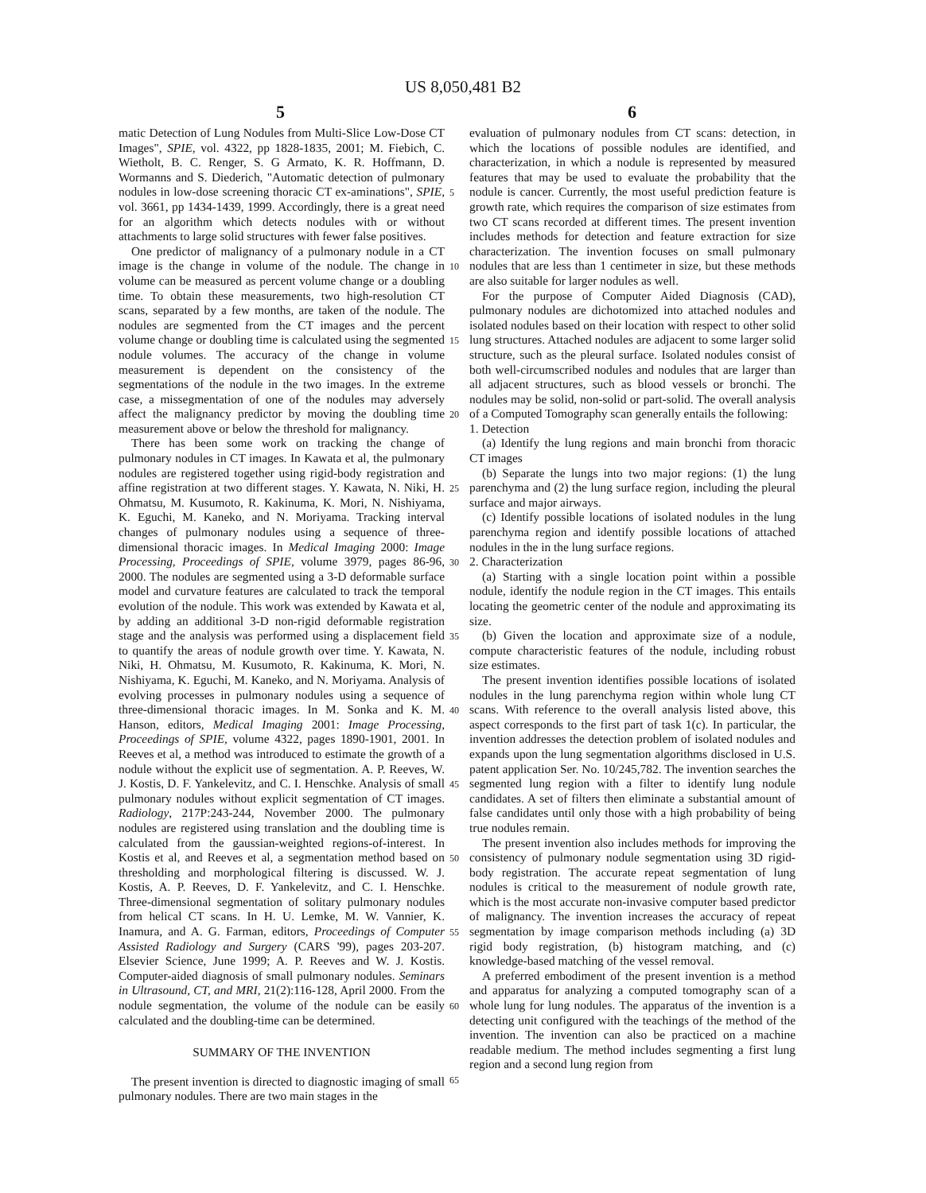US 8,050,481 B2
5 6
matic Detection of Lung Nodules from Multi-Slice Low-Dose CT Images", SPIE, vol. 4322, pp 1828-1835, 2001; M. Fiebich, C. Wietholt, B. C. Renger, S. G Armato, K. R. Hoffmann, D. Wormanns and S. Diederich, "Automatic detection of pulmonary nodules in low-dose screening thoracic CT ex-aminations", SPIE, vol. 3661, pp 1434-1439, 1999. Accordingly, there is a great need for an algorithm which detects nodules with or without attachments to large solid structures with fewer false positives.
One predictor of malignancy of a pulmonary nodule in a CT image is the change in volume of the nodule. The change in volume can be measured as percent volume change or a doubling time. To obtain these measurements, two high-resolution CT scans, separated by a few months, are taken of the nodule. The nodules are segmented from the CT images and the percent volume change or doubling time is calculated using the segmented nodule volumes. The accuracy of the change in volume measurement is dependent on the consistency of the segmentations of the nodule in the two images. In the extreme case, a missegmentation of one of the nodules may adversely affect the malignancy predictor by moving the doubling time measurement above or below the threshold for malignancy.
There has been some work on tracking the change of pulmonary nodules in CT images. In Kawata et al, the pulmonary nodules are registered together using rigid-body registration and affine registration at two different stages. Y. Kawata, N. Niki, H. Ohmatsu, M. Kusumoto, R. Kakinuma, K. Mori, N. Nishiyama, K. Eguchi, M. Kaneko, and N. Moriyama. Tracking interval changes of pulmonary nodules using a sequence of three-dimensional thoracic images. In Medical Imaging 2000: Image Processing, Proceedings of SPIE, volume 3979, pages 86-96, 2000. The nodules are segmented using a 3-D deformable surface model and curvature features are calculated to track the temporal evolution of the nodule. This work was extended by Kawata et al, by adding an additional 3-D non-rigid deformable registration stage and the analysis was performed using a displacement field to quantify the areas of nodule growth over time. Y. Kawata, N. Niki, H. Ohmatsu, M. Kusumoto, R. Kakinuma, K. Mori, N. Nishiyama, K. Eguchi, M. Kaneko, and N. Moriyama. Analysis of evolving processes in pulmonary nodules using a sequence of three-dimensional thoracic images. In M. Sonka and K. M. Hanson, editors, Medical Imaging 2001: Image Processing, Proceedings of SPIE, volume 4322, pages 1890-1901, 2001. In Reeves et al, a method was introduced to estimate the growth of a nodule without the explicit use of segmentation. A. P. Reeves, W. J. Kostis, D. F. Yankelevitz, and C. I. Henschke. Analysis of small pulmonary nodules without explicit segmentation of CT images. Radiology, 217P:243-244, November 2000. The pulmonary nodules are registered using translation and the doubling time is calculated from the gaussian-weighted regions-of-interest. In Kostis et al, and Reeves et al, a segmentation method based on thresholding and morphological filtering is discussed. W. J. Kostis, A. P. Reeves, D. F. Yankelevitz, and C. I. Henschke. Three-dimensional segmentation of solitary pulmonary nodules from helical CT scans. In H. U. Lemke, M. W. Vannier, K. Inamura, and A. G. Farman, editors, Proceedings of Computer Assisted Radiology and Surgery (CARS '99), pages 203-207. Elsevier Science, June 1999; A. P. Reeves and W. J. Kostis. Computer-aided diagnosis of small pulmonary nodules. Seminars in Ultrasound, CT, and MRI, 21(2):116-128, April 2000. From the nodule segmentation, the volume of the nodule can be easily calculated and the doubling-time can be determined.
SUMMARY OF THE INVENTION
The present invention is directed to diagnostic imaging of small pulmonary nodules. There are two main stages in the
5
10
15
20
25
30
35
40
45
50
55
60
65
evaluation of pulmonary nodules from CT scans: detection, in which the locations of possible nodules are identified, and characterization, in which a nodule is represented by measured features that may be used to evaluate the probability that the nodule is cancer. Currently, the most useful prediction feature is growth rate, which requires the comparison of size estimates from two CT scans recorded at different times. The present invention includes methods for detection and feature extraction for size characterization. The invention focuses on small pulmonary nodules that are less than 1 centimeter in size, but these methods are also suitable for larger nodules as well.
For the purpose of Computer Aided Diagnosis (CAD), pulmonary nodules are dichotomized into attached nodules and isolated nodules based on their location with respect to other solid lung structures. Attached nodules are adjacent to some larger solid structure, such as the pleural surface. Isolated nodules consist of both well-circumscribed nodules and nodules that are larger than all adjacent structures, such as blood vessels or bronchi. The nodules may be solid, non-solid or part-solid. The overall analysis of a Computed Tomography scan generally entails the following:
1. Detection
(a) Identify the lung regions and main bronchi from thoracic CT images
(b) Separate the lungs into two major regions: (1) the lung parenchyma and (2) the lung surface region, including the pleural surface and major airways.
(c) Identify possible locations of isolated nodules in the lung parenchyma region and identify possible locations of attached nodules in the in the lung surface regions.
2. Characterization
(a) Starting with a single location point within a possible nodule, identify the nodule region in the CT images. This entails locating the geometric center of the nodule and approximating its size.
(b) Given the location and approximate size of a nodule, compute characteristic features of the nodule, including robust size estimates.
The present invention identifies possible locations of isolated nodules in the lung parenchyma region within whole lung CT scans. With reference to the overall analysis listed above, this aspect corresponds to the first part of task 1(c). In particular, the invention addresses the detection problem of isolated nodules and expands upon the lung segmentation algorithms disclosed in U.S. patent application Ser. No. 10/245,782. The invention searches the segmented lung region with a filter to identify lung nodule candidates. A set of filters then eliminate a substantial amount of false candidates until only those with a high probability of being true nodules remain.
The present invention also includes methods for improving the consistency of pulmonary nodule segmentation using 3D rigid-body registration. The accurate repeat segmentation of lung nodules is critical to the measurement of nodule growth rate, which is the most accurate non-invasive computer based predictor of malignancy. The invention increases the accuracy of repeat segmentation by image comparison methods including (a) 3D rigid body registration, (b) histogram matching, and (c) knowledge-based matching of the vessel removal.
A preferred embodiment of the present invention is a method and apparatus for analyzing a computed tomography scan of a whole lung for lung nodules. The apparatus of the invention is a detecting unit configured with the teachings of the method of the invention. The invention can also be practiced on a machine readable medium. The method includes segmenting a first lung region and a second lung region from